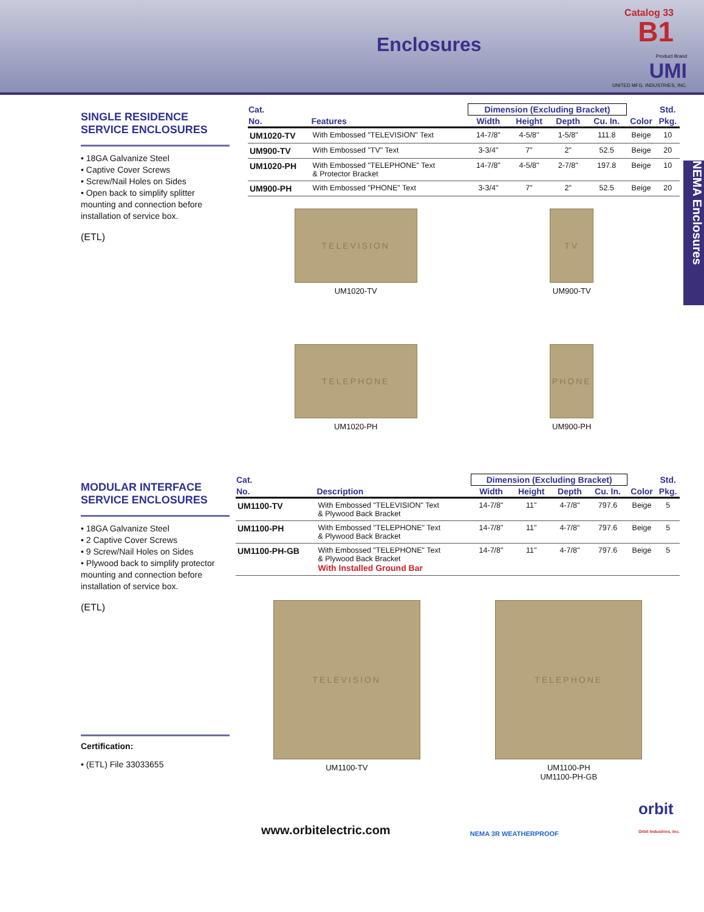Enclosures
Catalog 33
B1
Product Brand
UMI
UNITED MFG. INDUSTRIES, INC.
NEMA Enclosures
SINGLE RESIDENCE SERVICE ENCLOSURES
• 18GA Galvanize Steel
• Captive Cover Screws
• Screw/Nail Holes on Sides
• Open back to simplify splitter mounting and connection before installation of service box.
(ETL)
| Cat. | | Dimension (Excluding Bracket) | | | | | Std. |
| --- | --- | --- | --- | --- | --- | --- | --- |
| No. | Features | Width | Height | Depth | Cu. In. | Color | Pkg. |
| UM1020-TV | With Embossed "TELEVISION" Text | 14-7/8" | 4-5/8" | 1-5/8" | 111.8 | Beige | 10 |
| UM900-TV | With Embossed "TV" Text | 3-3/4" | 7" | 2" | 52.5 | Beige | 20 |
| UM1020-PH | With Embossed "TELEPHONE" Text & Protector Bracket | 14-7/8" | 4-5/8" | 2-7/8" | 197.8 | Beige | 10 |
| UM900-PH | With Embossed "PHONE" Text | 3-3/4" | 7" | 2" | 52.5 | Beige | 20 |
TELEVISION
UM1020-TV
TV
UM900-TV
TELEPHONE
UM1020-PH
PHONE
UM900-PH
MODULAR INTERFACE SERVICE ENCLOSURES
• 18GA Galvanize Steel
• 2 Captive Cover Screws
• 9 Screw/Nail Holes on Sides
• Plywood back to simplify protector mounting and connection before installation of service box.
(ETL)
Certification:
• (ETL) File 33033655
| Cat. | | Dimension (Excluding Bracket) | | | | | Std. |
| --- | --- | --- | --- | --- | --- | --- | --- |
| No. | Description | Width | Height | Depth | Cu. In. | Color | Pkg. |
| UM1100-TV | With Embossed "TELEVISION" Text & Plywood Back Bracket | 14-7/8" | 11" | 4-7/8" | 797.6 | Beige | 5 |
| UM1100-PH | With Embossed "TELEPHONE" Text & Plywood Back Bracket | 14-7/8" | 11" | 4-7/8" | 797.6 | Beige | 5 |
| UM1100-PH-GB | With Embossed "TELEPHONE" Text & Plywood Back Bracket With Installed Ground Bar | 14-7/8" | 11" | 4-7/8" | 797.6 | Beige | 5 |
TELEVISION
UM1100-TV
TELEPHONE
UM1100-PH
UM1100-PH-GB
www.orbitelectric.com NEMA 3R WEATHERPROOF orbit
Orbit Industries, Inc.